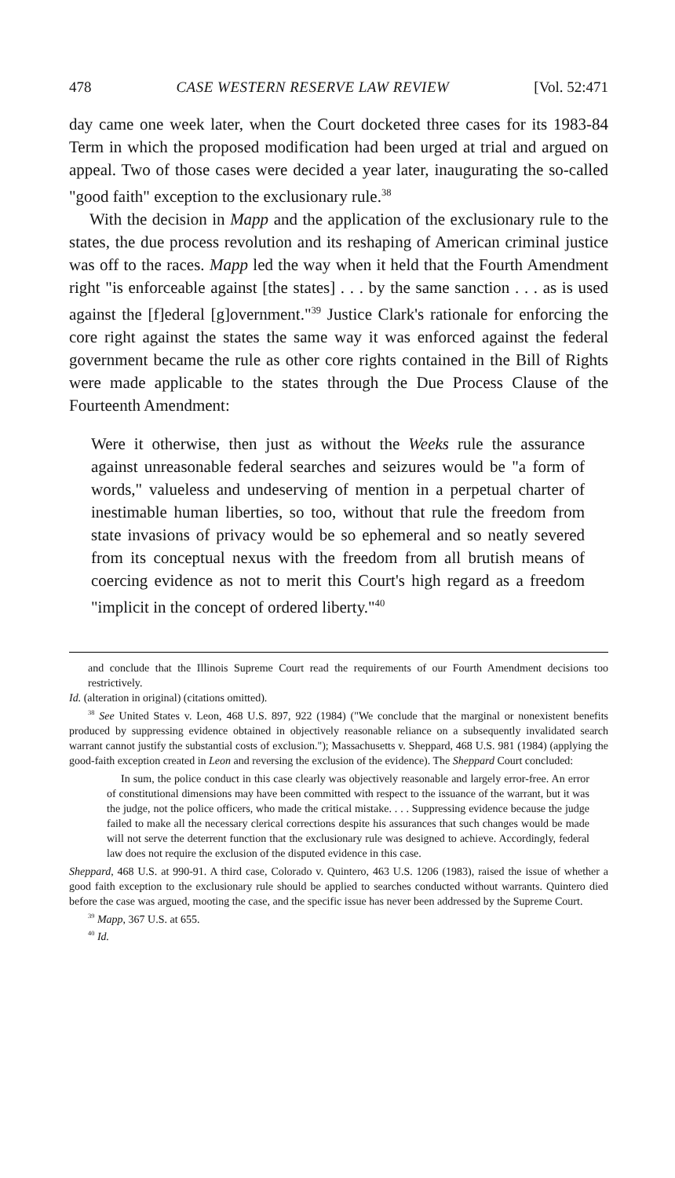478 CASE WESTERN RESERVE LAW REVIEW [Vol. 52:471
day came one week later, when the Court docketed three cases for its 1983-84 Term in which the proposed modification had been urged at trial and argued on appeal. Two of those cases were decided a year later, inaugurating the so-called "good faith" exception to the exclusionary rule.<sup>38</sup>
With the decision in Mapp and the application of the exclusionary rule to the states, the due process revolution and its reshaping of American criminal justice was off to the races. Mapp led the way when it held that the Fourth Amendment right "is enforceable against [the states] . . . by the same sanction . . . as is used against the [f]ederal [g]overnment."<sup>39</sup> Justice Clark's rationale for enforcing the core right against the states the same way it was enforced against the federal government became the rule as other core rights contained in the Bill of Rights were made applicable to the states through the Due Process Clause of the Fourteenth Amendment:
Were it otherwise, then just as without the Weeks rule the assurance against unreasonable federal searches and seizures would be "a form of words," valueless and undeserving of mention in a perpetual charter of inestimable human liberties, so too, without that rule the freedom from state invasions of privacy would be so ephemeral and so neatly severed from its conceptual nexus with the freedom from all brutish means of coercing evidence as not to merit this Court's high regard as a freedom "implicit in the concept of ordered liberty."<sup>40</sup>
and conclude that the Illinois Supreme Court read the requirements of our Fourth Amendment decisions too restrictively.
Id. (alteration in original) (citations omitted).
<sup>38</sup> See United States v. Leon, 468 U.S. 897, 922 (1984) ("We conclude that the marginal or nonexistent benefits produced by suppressing evidence obtained in objectively reasonable reliance on a subsequently invalidated search warrant cannot justify the substantial costs of exclusion."); Massachusetts v. Sheppard, 468 U.S. 981 (1984) (applying the good-faith exception created in Leon and reversing the exclusion of the evidence). The Sheppard Court concluded:
In sum, the police conduct in this case clearly was objectively reasonable and largely error-free. An error of constitutional dimensions may have been committed with respect to the issuance of the warrant, but it was the judge, not the police officers, who made the critical mistake. . . . Suppressing evidence because the judge failed to make all the necessary clerical corrections despite his assurances that such changes would be made will not serve the deterrent function that the exclusionary rule was designed to achieve. Accordingly, federal law does not require the exclusion of the disputed evidence in this case.
Sheppard, 468 U.S. at 990-91. A third case, Colorado v. Quintero, 463 U.S. 1206 (1983), raised the issue of whether a good faith exception to the exclusionary rule should be applied to searches conducted without warrants. Quintero died before the case was argued, mooting the case, and the specific issue has never been addressed by the Supreme Court.
<sup>39</sup> Mapp, 367 U.S. at 655.
<sup>40</sup> Id.